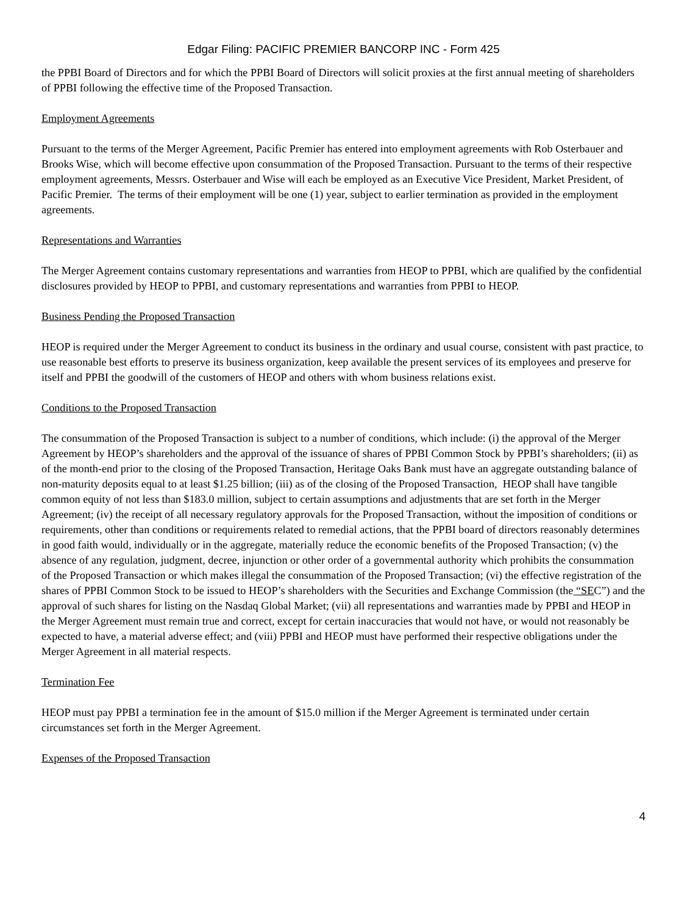Edgar Filing: PACIFIC PREMIER BANCORP INC - Form 425
the PPBI Board of Directors and for which the PPBI Board of Directors will solicit proxies at the first annual meeting of shareholders of PPBI following the effective time of the Proposed Transaction.
Employment Agreements
Pursuant to the terms of the Merger Agreement, Pacific Premier has entered into employment agreements with Rob Osterbauer and Brooks Wise, which will become effective upon consummation of the Proposed Transaction. Pursuant to the terms of their respective employment agreements, Messrs. Osterbauer and Wise will each be employed as an Executive Vice President, Market President, of Pacific Premier. The terms of their employment will be one (1) year, subject to earlier termination as provided in the employment agreements.
Representations and Warranties
The Merger Agreement contains customary representations and warranties from HEOP to PPBI, which are qualified by the confidential disclosures provided by HEOP to PPBI, and customary representations and warranties from PPBI to HEOP.
Business Pending the Proposed Transaction
HEOP is required under the Merger Agreement to conduct its business in the ordinary and usual course, consistent with past practice, to use reasonable best efforts to preserve its business organization, keep available the present services of its employees and preserve for itself and PPBI the goodwill of the customers of HEOP and others with whom business relations exist.
Conditions to the Proposed Transaction
The consummation of the Proposed Transaction is subject to a number of conditions, which include: (i) the approval of the Merger Agreement by HEOP’s shareholders and the approval of the issuance of shares of PPBI Common Stock by PPBI’s shareholders; (ii) as of the month-end prior to the closing of the Proposed Transaction, Heritage Oaks Bank must have an aggregate outstanding balance of non-maturity deposits equal to at least $1.25 billion; (iii) as of the closing of the Proposed Transaction, HEOP shall have tangible common equity of not less than $183.0 million, subject to certain assumptions and adjustments that are set forth in the Merger Agreement; (iv) the receipt of all necessary regulatory approvals for the Proposed Transaction, without the imposition of conditions or requirements, other than conditions or requirements related to remedial actions, that the PPBI board of directors reasonably determines in good faith would, individually or in the aggregate, materially reduce the economic benefits of the Proposed Transaction; (v) the absence of any regulation, judgment, decree, injunction or other order of a governmental authority which prohibits the consummation of the Proposed Transaction or which makes illegal the consummation of the Proposed Transaction; (vi) the effective registration of the shares of PPBI Common Stock to be issued to HEOP’s shareholders with the Securities and Exchange Commission (the “SEC”) and the approval of such shares for listing on the Nasdaq Global Market; (vii) all representations and warranties made by PPBI and HEOP in the Merger Agreement must remain true and correct, except for certain inaccuracies that would not have, or would not reasonably be expected to have, a material adverse effect; and (viii) PPBI and HEOP must have performed their respective obligations under the Merger Agreement in all material respects.
Termination Fee
HEOP must pay PPBI a termination fee in the amount of $15.0 million if the Merger Agreement is terminated under certain circumstances set forth in the Merger Agreement.
Expenses of the Proposed Transaction
4